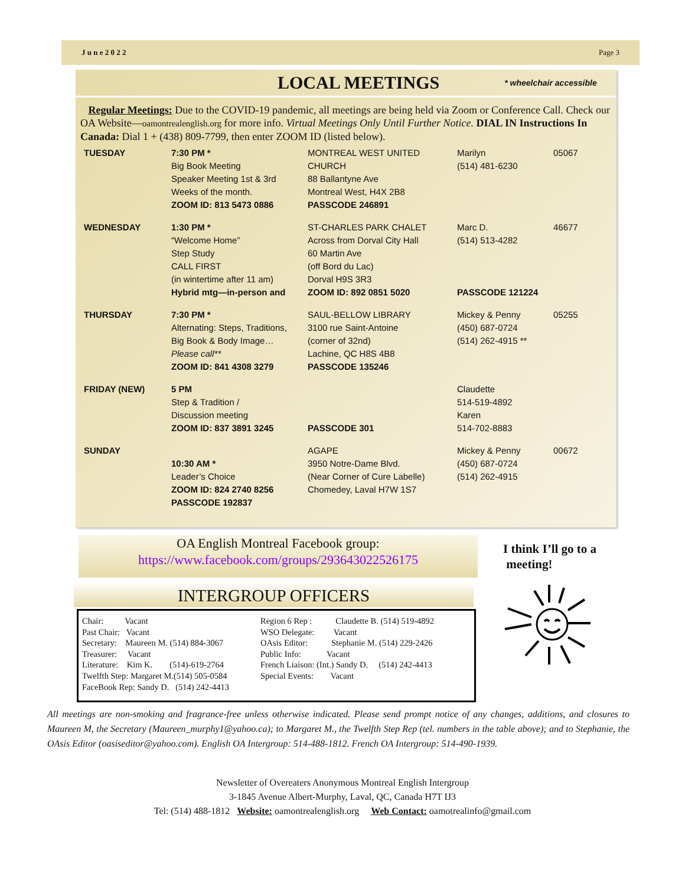J u n e 2 0 2 2 Page 3
LOCAL MEETINGS
* wheelchair accessible
Regular Meetings: Due to the COVID-19 pandemic, all meetings are being held via Zoom or Conference Call. Check our OA Website—oamontrealenglish.org for more info. Virtual Meetings Only Until Further Notice. DIAL IN Instructions In Canada: Dial 1 + (438) 809-7799, then enter ZOOM ID (listed below).
| TUESDAY | 7:30 PM * Big Book Meeting Speaker Meeting 1st & 3rd Weeks of the month. ZOOM ID: 813 5473 0886 | MONTREAL WEST UNITED CHURCH 88 Ballantyne Ave Montreal West, H4X 2B8 PASSCODE 246891 | Marilyn (514) 481-6230 | 05067 |
| WEDNESDAY | 1:30 PM * “Welcome Home” Step Study CALL FIRST (in wintertime after 11 am) Hybrid mtg—in-person and | ST-CHARLES PARK CHALET Across from Dorval City Hall 60 Martin Ave (off Bord du Lac) Dorval H9S 3R3 ZOOM ID: 892 0851 5020 | Marc D. (514) 513-4282 PASSCODE 121224 | 46677 |
| THURSDAY | 7:30 PM * Alternating: Steps, Traditions, Big Book & Body Image… Please call** ZOOM ID: 841 4308 3279 | SAUL-BELLOW LIBRARY 3100 rue Saint-Antoine (corner of 32nd) Lachine, QC H8S 4B8 PASSCODE 135246 | Mickey & Penny (450) 687-0724 (514) 262-4915 ** | 05255 |
| FRIDAY (NEW) | 5 PM Step & Tradition / Discussion meeting ZOOM ID: 837 3891 3245 | PASSCODE 301 | Claudette 514-519-4892 Karen 514-702-8883 | |
| SUNDAY | 10:30 AM * Leader’s Choice ZOOM ID: 824 2740 8256 PASSCODE 192837 | AGAPE 3950 Notre-Dame Blvd. (Near Corner of Cure Labelle) Chomedey, Laval H7W 1S7 | Mickey & Penny (450) 687-0724 (514) 262-4915 | 00672 |
OA English Montreal Facebook group:
https://www.facebook.com/groups/293643022526175
I think I’ll go to a
meeting!
INTERGROUP OFFICERS
Chair: Vacant
Past Chair: Vacant
Secretary: Maureen M. (514) 884-3067
Treasurer: Vacant
Literature: Kim K. (514)-619-2764
Twelfth Step: Margaret M.(514) 505-0584
FaceBook Rep: Sandy D. (514) 242-4413
Region 6 Rep : Claudette B. (514) 519-4892
WSO Delegate: Vacant
OAsis Editor: Stephanie M. (514) 229-2426
Public Info: Vacant
French Liaison: (Int.) Sandy D. (514) 242-4413
Special Events: Vacant
All meetings are non-smoking and fragrance-free unless otherwise indicated. Please send prompt notice of any changes, additions, and closures to Maureen M, the Secretary (Maureen_murphy1@yahoo.ca); to Margaret M., the Twelfth Step Rep (tel. numbers in the table above); and to Stephanie, the OAsis Editor (oasiseditor@yahoo.com). English OA Intergroup: 514-488-1812. French OA Intergroup: 514-490-1939.
Newsletter of Overeaters Anonymous Montreal English Intergroup
3-1845 Avenue Albert-Murphy, Laval, QC, Canada H7T IJ3
Tel: (514) 488-1812 Website: oamontrealenglish.org Web Contact: oamotrealinfo@gmail.com